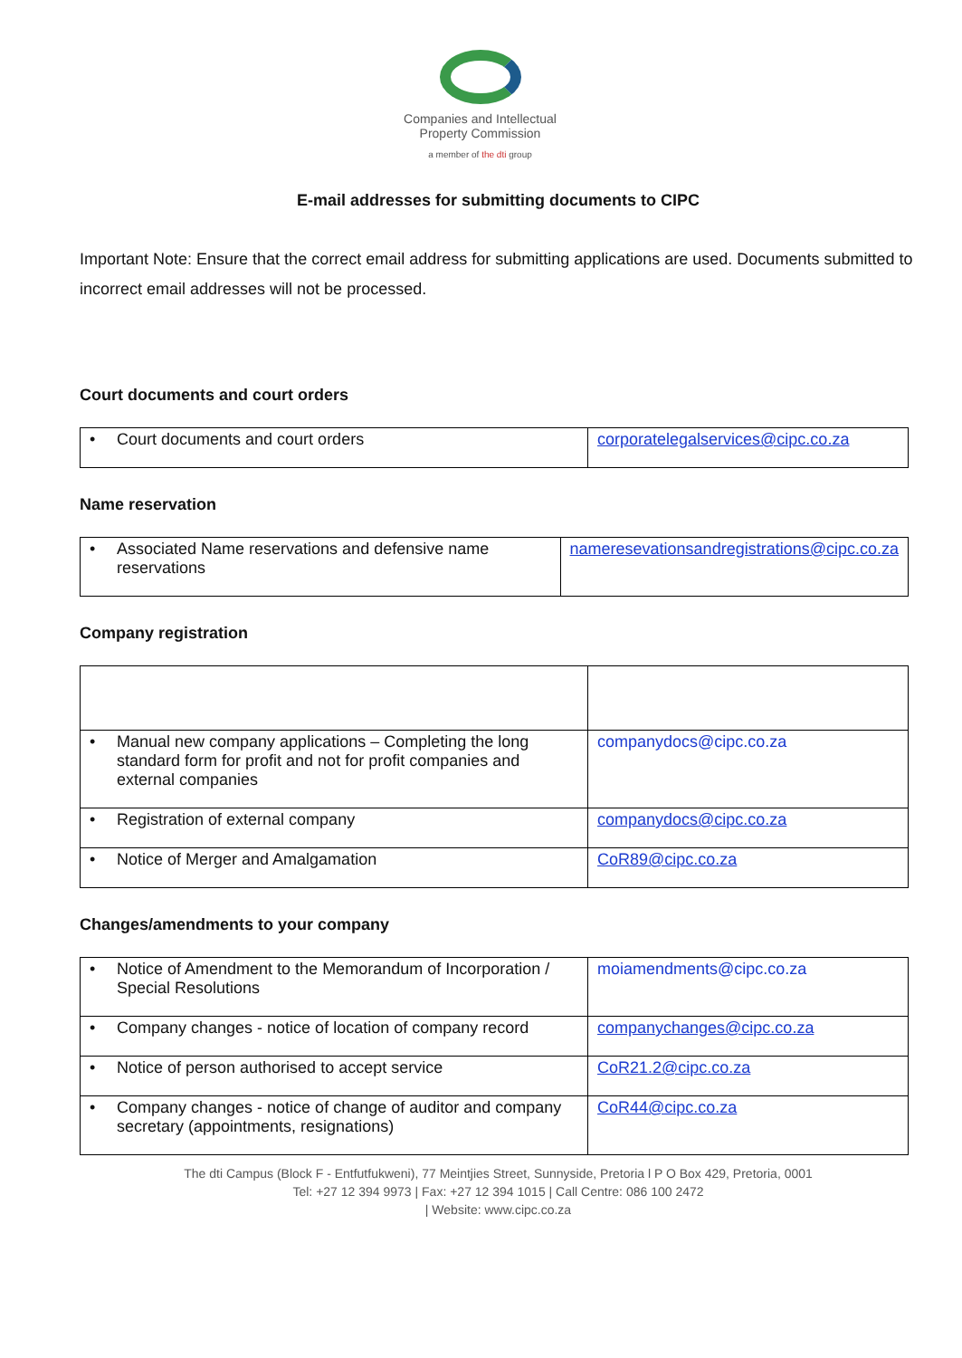Companies and Intellectual
Property Commission
a member of the dti group
E-mail addresses for submitting documents to CIPC
Important Note: Ensure that the correct email address for submitting applications are used. Documents submitted to incorrect email addresses will not be processed.
Court documents and court orders
| • Court documents and court orders | corporatelegalservices@cipc.co.za |
Name reservation
| • Associated Name reservations and defensive name reservations | nameresevationsandregistrations@cipc.co.za |
Company registration
| • Manual new company applications – Completing the long standard form for profit and not for profit companies and external companies | companydocs@cipc.co.za |
| • Registration of external company | companydocs@cipc.co.za |
| • Notice of Merger and Amalgamation | CoR89@cipc.co.za |
Changes/amendments to your company
| • Notice of Amendment to the Memorandum of Incorporation / Special Resolutions | moiamendments@cipc.co.za |
| • Company changes - notice of location of company record | companychanges@cipc.co.za |
| • Notice of person authorised to accept service | CoR21.2@cipc.co.za |
| • Company changes - notice of change of auditor and company secretary (appointments, resignations) | CoR44@cipc.co.za |
The dti Campus (Block F - Entfutfukweni), 77 Meintjies Street, Sunnyside, Pretoria l P O Box 429, Pretoria, 0001
Tel: +27 12 394 9973 | Fax: +27 12 394 1015 | Call Centre: 086 100 2472
| Website: www.cipc.co.za